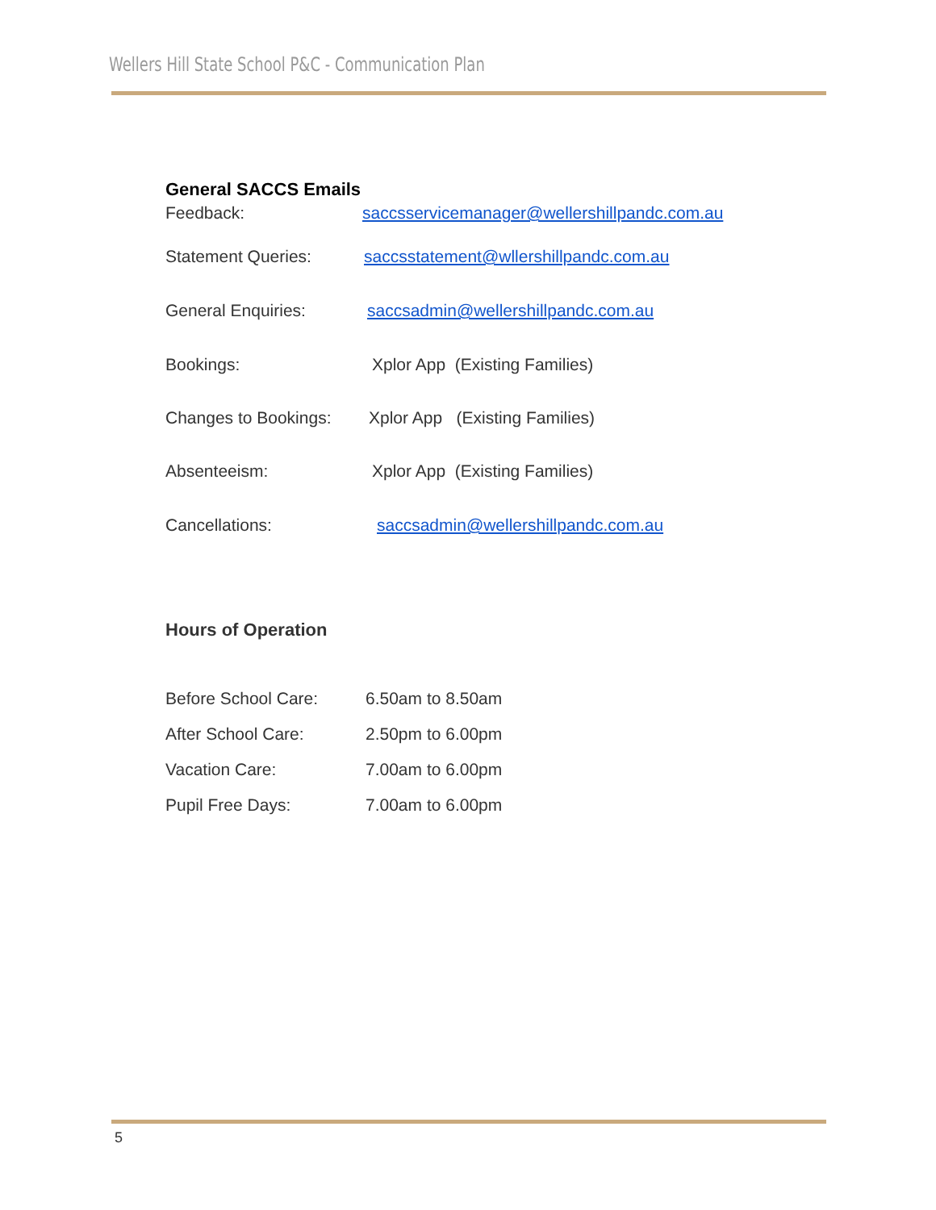Wellers Hill State School P&C - Communication Plan
General SACCS Emails
Feedback: saccsservicemanager@wellershillpandc.com.au
Statement Queries: saccsstatement@wllershillpandc.com.au
General Enquiries: saccsadmin@wellershillpandc.com.au
Bookings: Xplor App (Existing Families)
Changes to Bookings:
Xplor App (Existing Families)
Absenteeism: Xplor App (Existing Families)
Cancellations: saccsadmin@wellershillpandc.com.au
Hours of Operation
Before School Care: 6.50am to 8.50am
After School Care: 2.50pm to 6.00pm
Vacation Care: 7.00am to 6.00pm
Pupil Free Days: 7.00am to 6.00pm
5